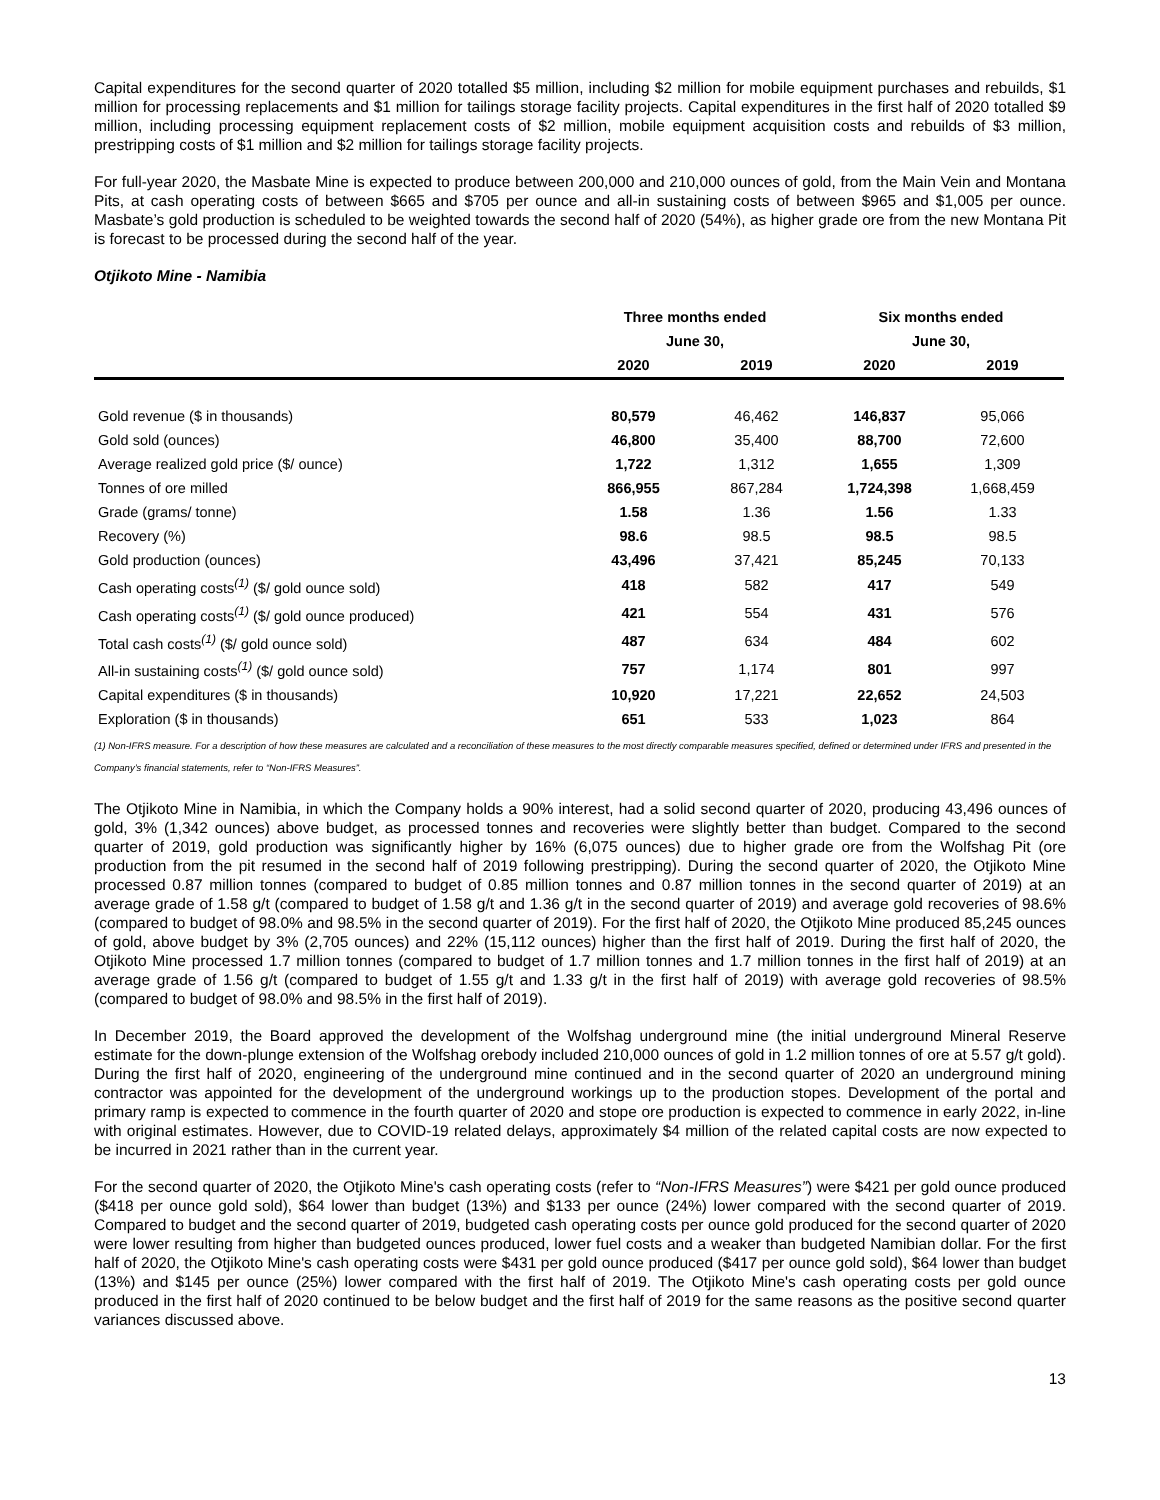Capital expenditures for the second quarter of 2020 totalled $5 million, including $2 million for mobile equipment purchases and rebuilds, $1 million for processing replacements and $1 million for tailings storage facility projects. Capital expenditures in the first half of 2020 totalled $9 million, including processing equipment replacement costs of $2 million, mobile equipment acquisition costs and rebuilds of $3 million, prestripping costs of $1 million and $2 million for tailings storage facility projects.
For full-year 2020, the Masbate Mine is expected to produce between 200,000 and 210,000 ounces of gold, from the Main Vein and Montana Pits, at cash operating costs of between $665 and $705 per ounce and all-in sustaining costs of between $965 and $1,005 per ounce. Masbate’s gold production is scheduled to be weighted towards the second half of 2020 (54%), as higher grade ore from the new Montana Pit is forecast to be processed during the second half of the year.
Otjikoto Mine - Namibia
| | Three months ended | | Six months ended | |
| --- | --- | --- | --- | --- |
| | June 30, | | June 30, | |
| | 2020 | 2019 | 2020 | 2019 |
| Gold revenue ($ in thousands) | 80,579 | 46,462 | 146,837 | 95,066 |
| Gold sold (ounces) | 46,800 | 35,400 | 88,700 | 72,600 |
| Average realized gold price ($/ ounce) | 1,722 | 1,312 | 1,655 | 1,309 |
| Tonnes of ore milled | 866,955 | 867,284 | 1,724,398 | 1,668,459 |
| Grade (grams/ tonne) | 1.58 | 1.36 | 1.56 | 1.33 |
| Recovery (%) | 98.6 | 98.5 | 98.5 | 98.5 |
| Gold production (ounces) | 43,496 | 37,421 | 85,245 | 70,133 |
| Cash operating costs<sup>(1)</sup> ($/ gold ounce sold) | 418 | 582 | 417 | 549 |
| Cash operating costs<sup>(1)</sup> ($/ gold ounce produced) | 421 | 554 | 431 | 576 |
| Total cash costs<sup>(1)</sup> ($/ gold ounce sold) | 487 | 634 | 484 | 602 |
| All-in sustaining costs<sup>(1)</sup> ($/ gold ounce sold) | 757 | 1,174 | 801 | 997 |
| Capital expenditures ($ in thousands) | 10,920 | 17,221 | 22,652 | 24,503 |
| Exploration ($ in thousands) | 651 | 533 | 1,023 | 864 |
(1) Non-IFRS measure. For a description of how these measures are calculated and a reconciliation of these measures to the most directly comparable measures specified, defined or determined under IFRS and presented in the Company’s financial statements, refer to “Non-IFRS Measures”.
The Otjikoto Mine in Namibia, in which the Company holds a 90% interest, had a solid second quarter of 2020, producing 43,496 ounces of gold, 3% (1,342 ounces) above budget, as processed tonnes and recoveries were slightly better than budget. Compared to the second quarter of 2019, gold production was significantly higher by 16% (6,075 ounces) due to higher grade ore from the Wolfshag Pit (ore production from the pit resumed in the second half of 2019 following prestripping). During the second quarter of 2020, the Otjikoto Mine processed 0.87 million tonnes (compared to budget of 0.85 million tonnes and 0.87 million tonnes in the second quarter of 2019) at an average grade of 1.58 g/t (compared to budget of 1.58 g/t and 1.36 g/t in the second quarter of 2019) and average gold recoveries of 98.6% (compared to budget of 98.0% and 98.5% in the second quarter of 2019). For the first half of 2020, the Otjikoto Mine produced 85,245 ounces of gold, above budget by 3% (2,705 ounces) and 22% (15,112 ounces) higher than the first half of 2019. During the first half of 2020, the Otjikoto Mine processed 1.7 million tonnes (compared to budget of 1.7 million tonnes and 1.7 million tonnes in the first half of 2019) at an average grade of 1.56 g/t (compared to budget of 1.55 g/t and 1.33 g/t in the first half of 2019) with average gold recoveries of 98.5% (compared to budget of 98.0% and 98.5% in the first half of 2019).
In December 2019, the Board approved the development of the Wolfshag underground mine (the initial underground Mineral Reserve estimate for the down-plunge extension of the Wolfshag orebody included 210,000 ounces of gold in 1.2 million tonnes of ore at 5.57 g/t gold). During the first half of 2020, engineering of the underground mine continued and in the second quarter of 2020 an underground mining contractor was appointed for the development of the underground workings up to the production stopes. Development of the portal and primary ramp is expected to commence in the fourth quarter of 2020 and stope ore production is expected to commence in early 2022, in-line with original estimates. However, due to COVID-19 related delays, approximately $4 million of the related capital costs are now expected to be incurred in 2021 rather than in the current year.
For the second quarter of 2020, the Otjikoto Mine's cash operating costs (refer to “Non-IFRS Measures”) were $421 per gold ounce produced ($418 per ounce gold sold), $64 lower than budget (13%) and $133 per ounce (24%) lower compared with the second quarter of 2019. Compared to budget and the second quarter of 2019, budgeted cash operating costs per ounce gold produced for the second quarter of 2020 were lower resulting from higher than budgeted ounces produced, lower fuel costs and a weaker than budgeted Namibian dollar. For the first half of 2020, the Otjikoto Mine's cash operating costs were $431 per gold ounce produced ($417 per ounce gold sold), $64 lower than budget (13%) and $145 per ounce (25%) lower compared with the first half of 2019. The Otjikoto Mine's cash operating costs per gold ounce produced in the first half of 2020 continued to be below budget and the first half of 2019 for the same reasons as the positive second quarter variances discussed above.
13